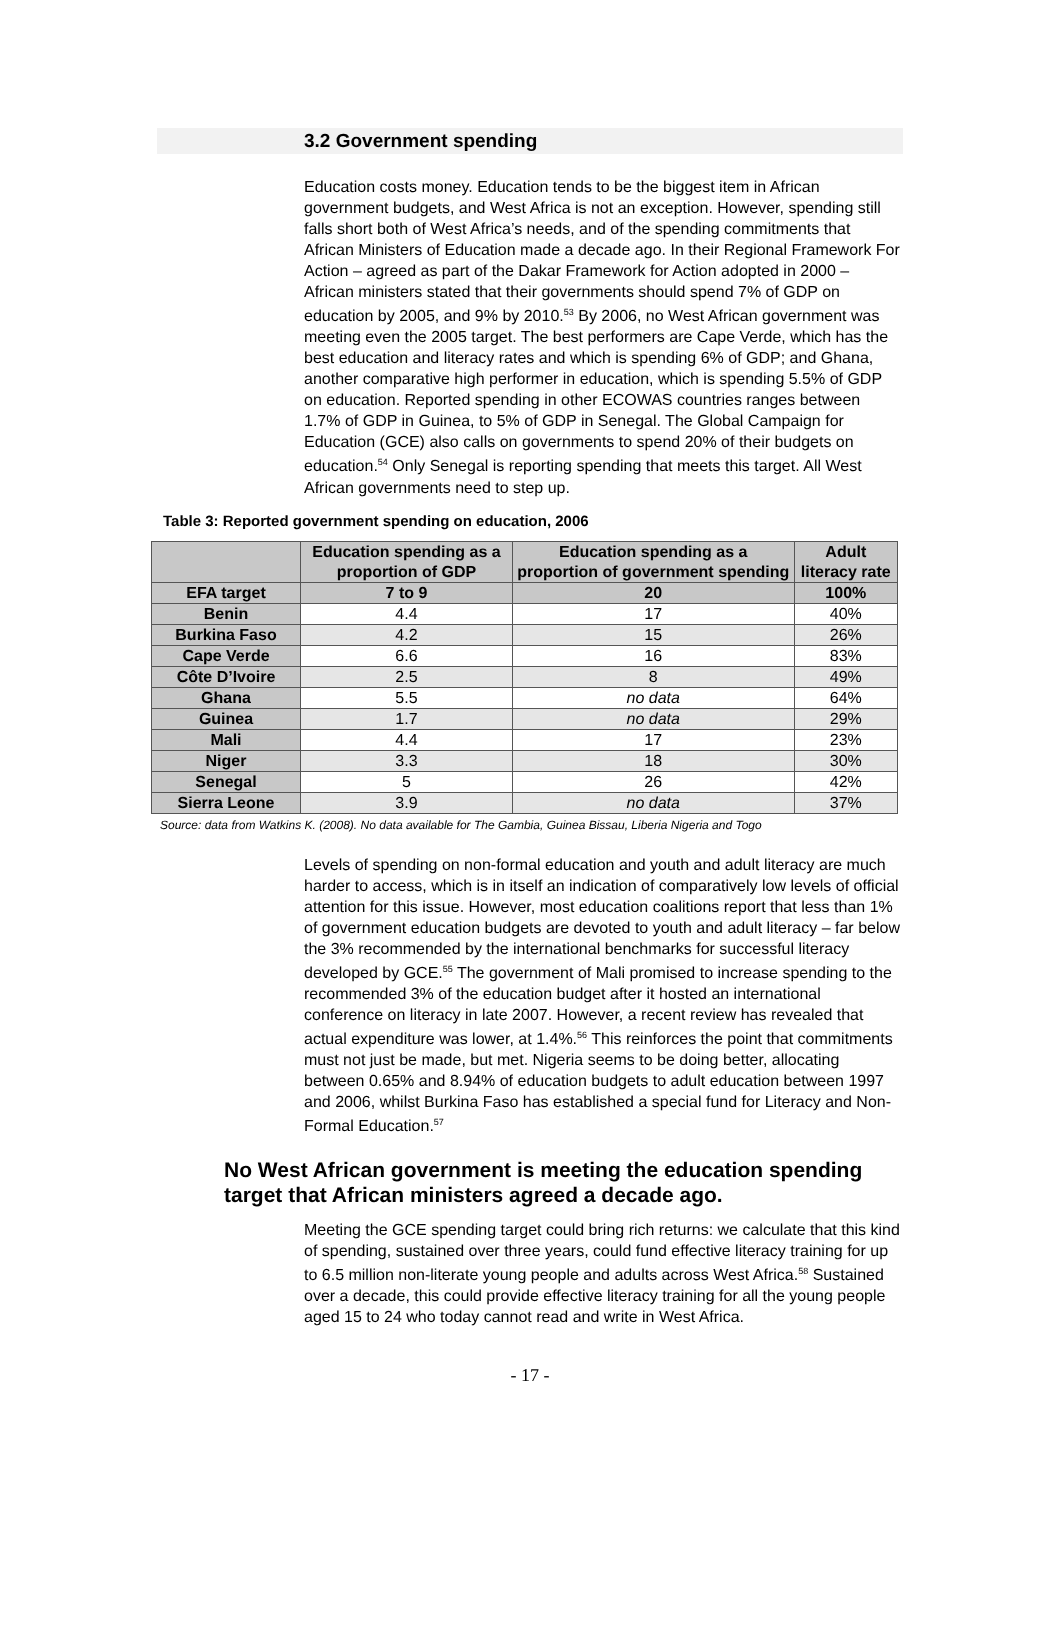3.2 Government spending
Education costs money. Education tends to be the biggest item in African government budgets, and West Africa is not an exception. However, spending still falls short both of West Africa’s needs, and of the spending commitments that African Ministers of Education made a decade ago. In their Regional Framework For Action – agreed as part of the Dakar Framework for Action adopted in 2000 – African ministers stated that their governments should spend 7% of GDP on education by 2005, and 9% by 2010.<sup>53</sup> By 2006, no West African government was meeting even the 2005 target. The best performers are Cape Verde, which has the best education and literacy rates and which is spending 6% of GDP; and Ghana, another comparative high performer in education, which is spending 5.5% of GDP on education. Reported spending in other ECOWAS countries ranges between 1.7% of GDP in Guinea, to 5% of GDP in Senegal. The Global Campaign for Education (GCE) also calls on governments to spend 20% of their budgets on education.<sup>54</sup> Only Senegal is reporting spending that meets this target. All West African governments need to step up.
Table 3: Reported government spending on education, 2006
| | Education spending as a proportion of GDP | Education spending as a proportion of government spending | Adult literacy rate |
| --- | --- | --- | --- |
| EFA target | 7 to 9 | 20 | 100% |
| Benin | 4.4 | 17 | 40% |
| Burkina Faso | 4.2 | 15 | 26% |
| Cape Verde | 6.6 | 16 | 83% |
| Côte D’Ivoire | 2.5 | 8 | 49% |
| Ghana | 5.5 | no data | 64% |
| Guinea | 1.7 | no data | 29% |
| Mali | 4.4 | 17 | 23% |
| Niger | 3.3 | 18 | 30% |
| Senegal | 5 | 26 | 42% |
| Sierra Leone | 3.9 | no data | 37% |
Source: data from Watkins K. (2008). No data available for The Gambia, Guinea Bissau, Liberia Nigeria and Togo
Levels of spending on non-formal education and youth and adult literacy are much harder to access, which is in itself an indication of comparatively low levels of official attention for this issue. However, most education coalitions report that less than 1% of government education budgets are devoted to youth and adult literacy – far below the 3% recommended by the international benchmarks for successful literacy developed by GCE.<sup>55</sup> The government of Mali promised to increase spending to the recommended 3% of the education budget after it hosted an international conference on literacy in late 2007. However, a recent review has revealed that actual expenditure was lower, at 1.4%.<sup>56</sup> This reinforces the point that commitments must not just be made, but met. Nigeria seems to be doing better, allocating between 0.65% and 8.94% of education budgets to adult education between 1997 and 2006, whilst Burkina Faso has established a special fund for Literacy and Non-Formal Education.<sup>57</sup>
No West African government is meeting the education spending target that African ministers agreed a decade ago.
Meeting the GCE spending target could bring rich returns: we calculate that this kind of spending, sustained over three years, could fund effective literacy training for up to 6.5 million non-literate young people and adults across West Africa.<sup>58</sup> Sustained over a decade, this could provide effective literacy training for all the young people aged 15 to 24 who today cannot read and write in West Africa.
- 17 -